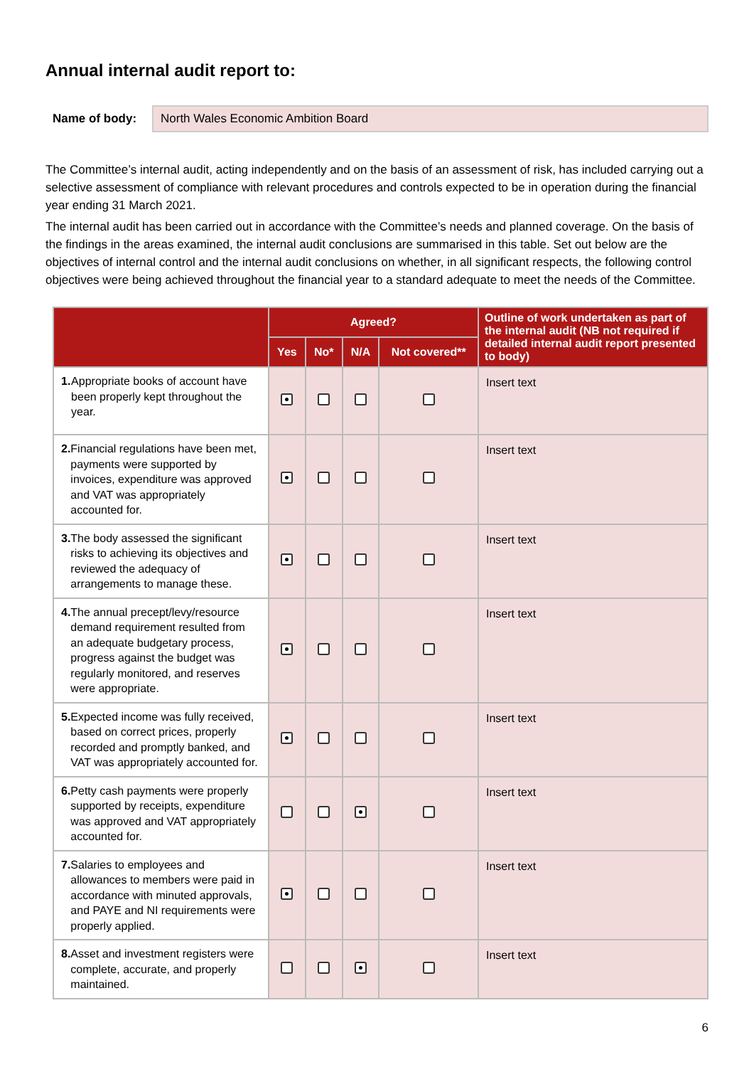Annual internal audit report to:
Name of body:
North Wales Economic Ambition Board
The Committee’s internal audit, acting independently and on the basis of an assessment of risk, has included carrying out a selective assessment of compliance with relevant procedures and controls expected to be in operation during the financial year ending 31 March 2021.
The internal audit has been carried out in accordance with the Committee’s needs and planned coverage. On the basis of the findings in the areas examined, the internal audit conclusions are summarised in this table. Set out below are the objectives of internal control and the internal audit conclusions on whether, in all significant respects, the following control objectives were being achieved throughout the financial year to a standard adequate to meet the needs of the Committee.
| | Agreed? | | | | Outline of work undertaken as part of the internal audit (NB not required if detailed internal audit report presented to body) |
| --- | --- | --- | --- | --- | --- |
| | Yes | No* | N/A | Not covered** | |
| 1. Appropriate books of account have been properly kept throughout the year. | | | | | Insert text |
| 2. Financial regulations have been met, payments were supported by invoices, expenditure was approved and VAT was appropriately accounted for. | | | | | Insert text |
| 3. The body assessed the significant risks to achieving its objectives and reviewed the adequacy of arrangements to manage these. | | | | | Insert text |
| 4. The annual precept/levy/resource demand requirement resulted from an adequate budgetary process, progress against the budget was regularly monitored, and reserves were appropriate. | | | | | Insert text |
| 5. Expected income was fully received, based on correct prices, properly recorded and promptly banked, and VAT was appropriately accounted for. | | | | | Insert text |
| 6. Petty cash payments were properly supported by receipts, expenditure was approved and VAT appropriately accounted for. | | | | | Insert text |
| 7. Salaries to employees and allowances to members were paid in accordance with minuted approvals, and PAYE and NI requirements were properly applied. | | | | | Insert text |
| 8. Asset and investment registers were complete, accurate, and properly maintained. | | | | | Insert text |
6